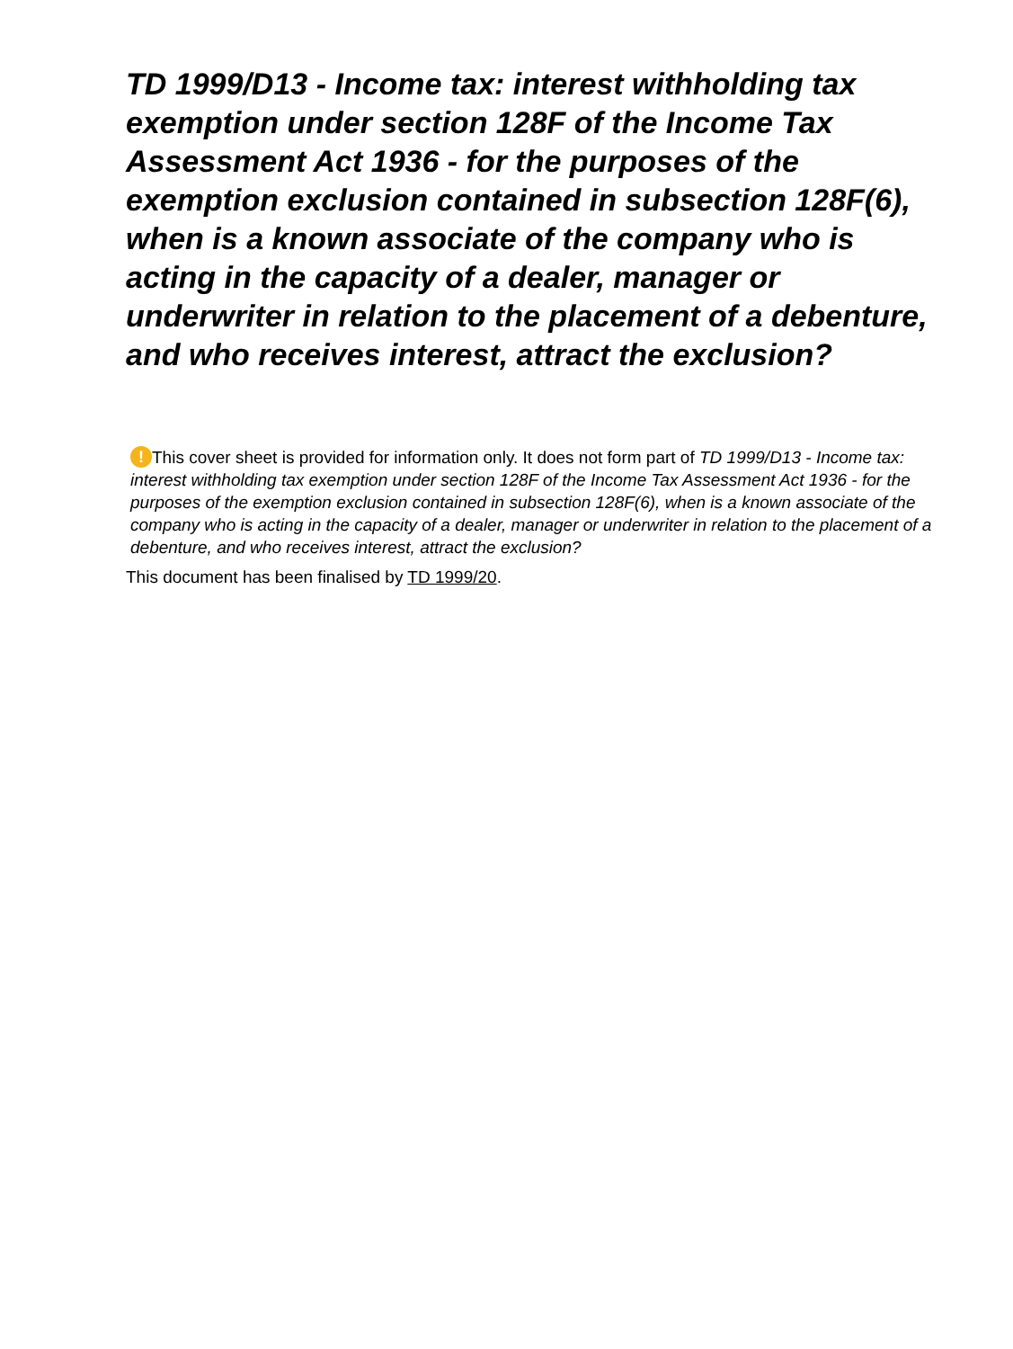TD 1999/D13 - Income tax: interest withholding tax exemption under section 128F of the Income Tax Assessment Act 1936 - for the purposes of the exemption exclusion contained in subsection 128F(6), when is a known associate of the company who is acting in the capacity of a dealer, manager or underwriter in relation to the placement of a debenture, and who receives interest, attract the exclusion?
! This cover sheet is provided for information only. It does not form part of TD 1999/D13 - Income tax: interest withholding tax exemption under section 128F of the Income Tax Assessment Act 1936 - for the purposes of the exemption exclusion contained in subsection 128F(6), when is a known associate of the company who is acting in the capacity of a dealer, manager or underwriter in relation to the placement of a debenture, and who receives interest, attract the exclusion?
This document has been finalised by TD 1999/20.